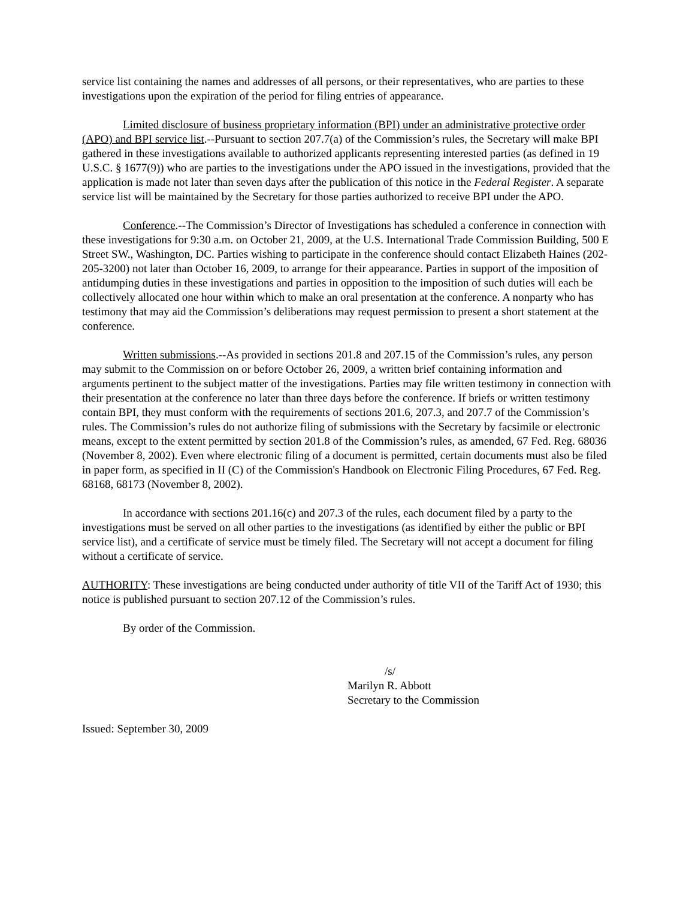service list containing the names and addresses of all persons, or their representatives, who are parties to these investigations upon the expiration of the period for filing entries of appearance.
Limited disclosure of business proprietary information (BPI) under an administrative protective order (APO) and BPI service list.--Pursuant to section 207.7(a) of the Commission’s rules, the Secretary will make BPI gathered in these investigations available to authorized applicants representing interested parties (as defined in 19 U.S.C. § 1677(9)) who are parties to the investigations under the APO issued in the investigations, provided that the application is made not later than seven days after the publication of this notice in the Federal Register. A separate service list will be maintained by the Secretary for those parties authorized to receive BPI under the APO.
Conference.--The Commission’s Director of Investigations has scheduled a conference in connection with these investigations for 9:30 a.m. on October 21, 2009, at the U.S. International Trade Commission Building, 500 E Street SW., Washington, DC. Parties wishing to participate in the conference should contact Elizabeth Haines (202-205-3200) not later than October 16, 2009, to arrange for their appearance. Parties in support of the imposition of antidumping duties in these investigations and parties in opposition to the imposition of such duties will each be collectively allocated one hour within which to make an oral presentation at the conference. A nonparty who has testimony that may aid the Commission’s deliberations may request permission to present a short statement at the conference.
Written submissions.--As provided in sections 201.8 and 207.15 of the Commission’s rules, any person may submit to the Commission on or before October 26, 2009, a written brief containing information and arguments pertinent to the subject matter of the investigations. Parties may file written testimony in connection with their presentation at the conference no later than three days before the conference. If briefs or written testimony contain BPI, they must conform with the requirements of sections 201.6, 207.3, and 207.7 of the Commission’s rules. The Commission’s rules do not authorize filing of submissions with the Secretary by facsimile or electronic means, except to the extent permitted by section 201.8 of the Commission’s rules, as amended, 67 Fed. Reg. 68036 (November 8, 2002). Even where electronic filing of a document is permitted, certain documents must also be filed in paper form, as specified in II (C) of the Commission's Handbook on Electronic Filing Procedures, 67 Fed. Reg. 68168, 68173 (November 8, 2002).
In accordance with sections 201.16(c) and 207.3 of the rules, each document filed by a party to the investigations must be served on all other parties to the investigations (as identified by either the public or BPI service list), and a certificate of service must be timely filed. The Secretary will not accept a document for filing without a certificate of service.
AUTHORITY: These investigations are being conducted under authority of title VII of the Tariff Act of 1930; this notice is published pursuant to section 207.12 of the Commission’s rules.
By order of the Commission.
/s/
Marilyn R. Abbott
Secretary to the Commission
Issued: September 30, 2009